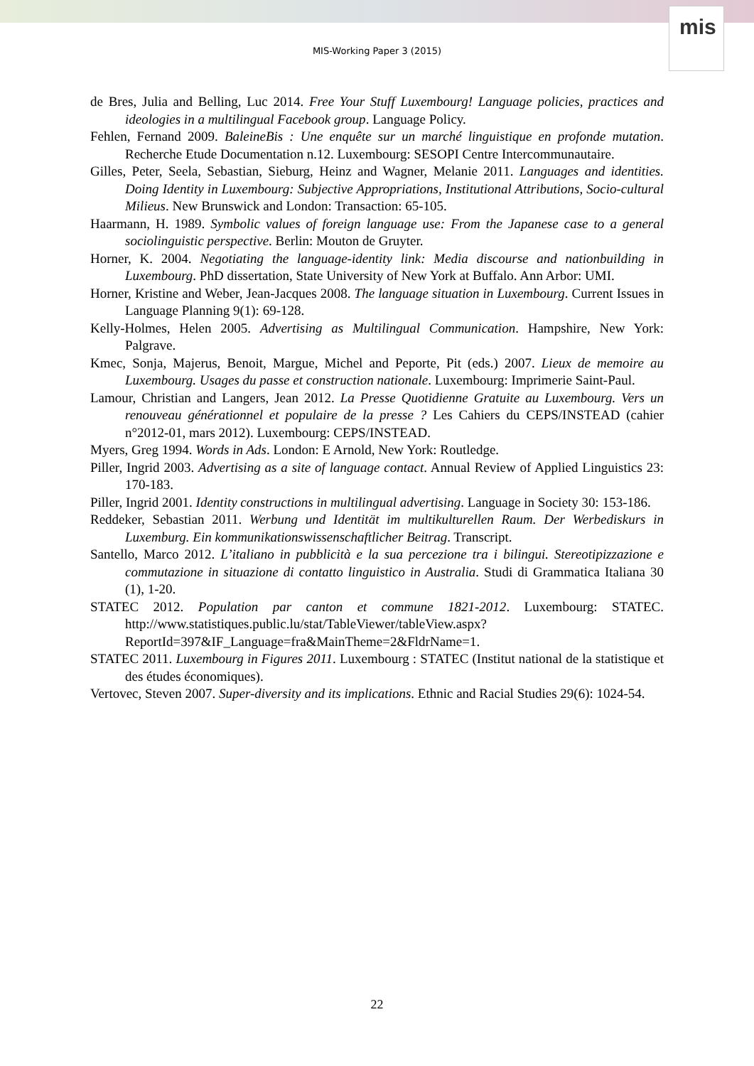mis
MIS-Working Paper 3 (2015)
de Bres, Julia and Belling, Luc 2014. Free Your Stuff Luxembourg! Language policies, practices and ideologies in a multilingual Facebook group. Language Policy.
Fehlen, Fernand 2009. BaleineBis : Une enquête sur un marché linguistique en profonde mutation. Recherche Etude Documentation n.12. Luxembourg: SESOPI Centre Intercommunautaire.
Gilles, Peter, Seela, Sebastian, Sieburg, Heinz and Wagner, Melanie 2011. Languages and identities. Doing Identity in Luxembourg: Subjective Appropriations, Institutional Attributions, Socio-cultural Milieus. New Brunswick and London: Transaction: 65-105.
Haarmann, H. 1989. Symbolic values of foreign language use: From the Japanese case to a general sociolinguistic perspective. Berlin: Mouton de Gruyter.
Horner, K. 2004. Negotiating the language-identity link: Media discourse and nationbuilding in Luxembourg. PhD dissertation, State University of New York at Buffalo. Ann Arbor: UMI.
Horner, Kristine and Weber, Jean-Jacques 2008. The language situation in Luxembourg. Current Issues in Language Planning 9(1): 69-128.
Kelly-Holmes, Helen 2005. Advertising as Multilingual Communication. Hampshire, New York: Palgrave.
Kmec, Sonja, Majerus, Benoit, Margue, Michel and Peporte, Pit (eds.) 2007. Lieux de memoire au Luxembourg. Usages du passe et construction nationale. Luxembourg: Imprimerie Saint-Paul.
Lamour, Christian and Langers, Jean 2012. La Presse Quotidienne Gratuite au Luxembourg. Vers un renouveau générationnel et populaire de la presse ? Les Cahiers du CEPS/INSTEAD (cahier n°2012-01, mars 2012). Luxembourg: CEPS/INSTEAD.
Myers, Greg 1994. Words in Ads. London: E Arnold, New York: Routledge.
Piller, Ingrid 2003. Advertising as a site of language contact. Annual Review of Applied Linguistics 23: 170-183.
Piller, Ingrid 2001. Identity constructions in multilingual advertising. Language in Society 30: 153-186.
Reddeker, Sebastian 2011. Werbung und Identität im multikulturellen Raum. Der Werbediskurs in Luxemburg. Ein kommunikationswissenschaftlicher Beitrag. Transcript.
Santello, Marco 2012. L’italiano in pubblicità e la sua percezione tra i bilingui. Stereotipizzazione e commutazione in situazione di contatto linguistico in Australia. Studi di Grammatica Italiana 30 (1), 1-20.
STATEC 2012. Population par canton et commune 1821-2012. Luxembourg: STATEC. http://www.statistiques.public.lu/stat/TableViewer/tableView.aspx?ReportId=397&IF_Language=fra&MainTheme=2&FldrName=1.
STATEC 2011. Luxembourg in Figures 2011. Luxembourg : STATEC (Institut national de la statistique et des études économiques).
Vertovec, Steven 2007. Super-diversity and its implications. Ethnic and Racial Studies 29(6): 1024-54.
22